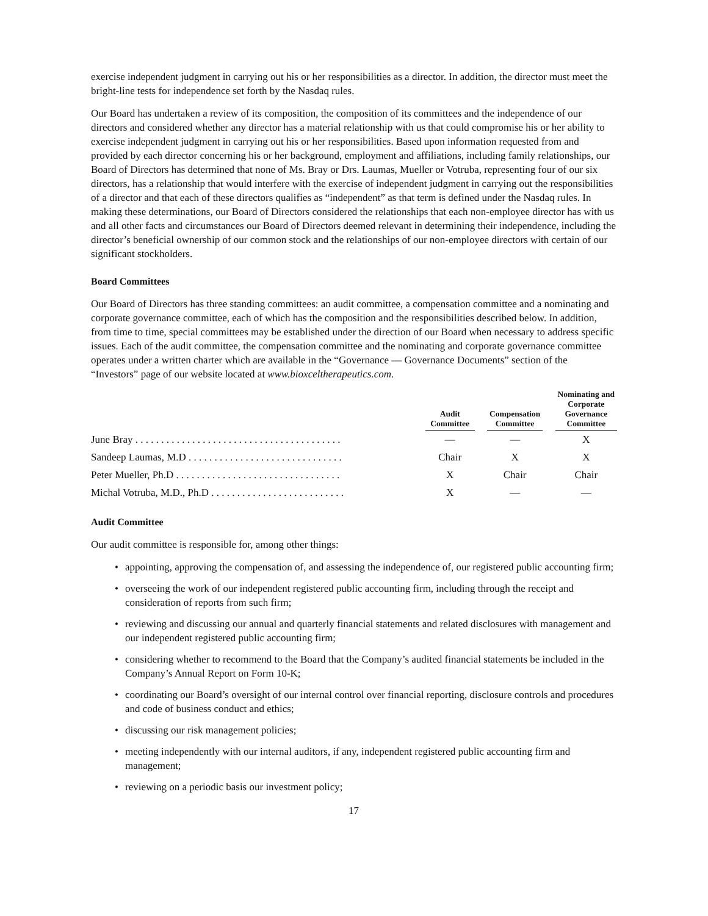exercise independent judgment in carrying out his or her responsibilities as a director. In addition, the director must meet the bright-line tests for independence set forth by the Nasdaq rules.
Our Board has undertaken a review of its composition, the composition of its committees and the independence of our directors and considered whether any director has a material relationship with us that could compromise his or her ability to exercise independent judgment in carrying out his or her responsibilities. Based upon information requested from and provided by each director concerning his or her background, employment and affiliations, including family relationships, our Board of Directors has determined that none of Ms. Bray or Drs. Laumas, Mueller or Votruba, representing four of our six directors, has a relationship that would interfere with the exercise of independent judgment in carrying out the responsibilities of a director and that each of these directors qualifies as “independent” as that term is defined under the Nasdaq rules. In making these determinations, our Board of Directors considered the relationships that each non-employee director has with us and all other facts and circumstances our Board of Directors deemed relevant in determining their independence, including the director’s beneficial ownership of our common stock and the relationships of our non-employee directors with certain of our significant stockholders.
Board Committees
Our Board of Directors has three standing committees: an audit committee, a compensation committee and a nominating and corporate governance committee, each of which has the composition and the responsibilities described below. In addition, from time to time, special committees may be established under the direction of our Board when necessary to address specific issues. Each of the audit committee, the compensation committee and the nominating and corporate governance committee operates under a written charter which are available in the “Governance — Governance Documents” section of the “Investors” page of our website located at www.bioxceltherapeutics.com.
| | Audit Committee | | Compensation Committee | | Nominating and Corporate Governance Committee |
| --- | --- | --- | --- | --- | --- |
| June Bray . . . . . . . . . . . . . . . . . . . . . . . . . . . . . . . . . . . . . . . . | — | | — | | X |
| Sandeep Laumas, M.D . . . . . . . . . . . . . . . . . . . . . . . . . . . . . . | Chair | | X | | X |
| Peter Mueller, Ph.D . . . . . . . . . . . . . . . . . . . . . . . . . . . . . . . . | X | | Chair | | Chair |
| Michal Votruba, M.D., Ph.D . . . . . . . . . . . . . . . . . . . . . . . . . . | X | | — | | — |
Audit Committee
Our audit committee is responsible for, among other things:
• appointing, approving the compensation of, and assessing the independence of, our registered public accounting firm;
• overseeing the work of our independent registered public accounting firm, including through the receipt and consideration of reports from such firm;
• reviewing and discussing our annual and quarterly financial statements and related disclosures with management and our independent registered public accounting firm;
• considering whether to recommend to the Board that the Company’s audited financial statements be included in the Company’s Annual Report on Form 10-K;
• coordinating our Board’s oversight of our internal control over financial reporting, disclosure controls and procedures and code of business conduct and ethics;
• discussing our risk management policies;
• meeting independently with our internal auditors, if any, independent registered public accounting firm and management;
• reviewing on a periodic basis our investment policy;
17